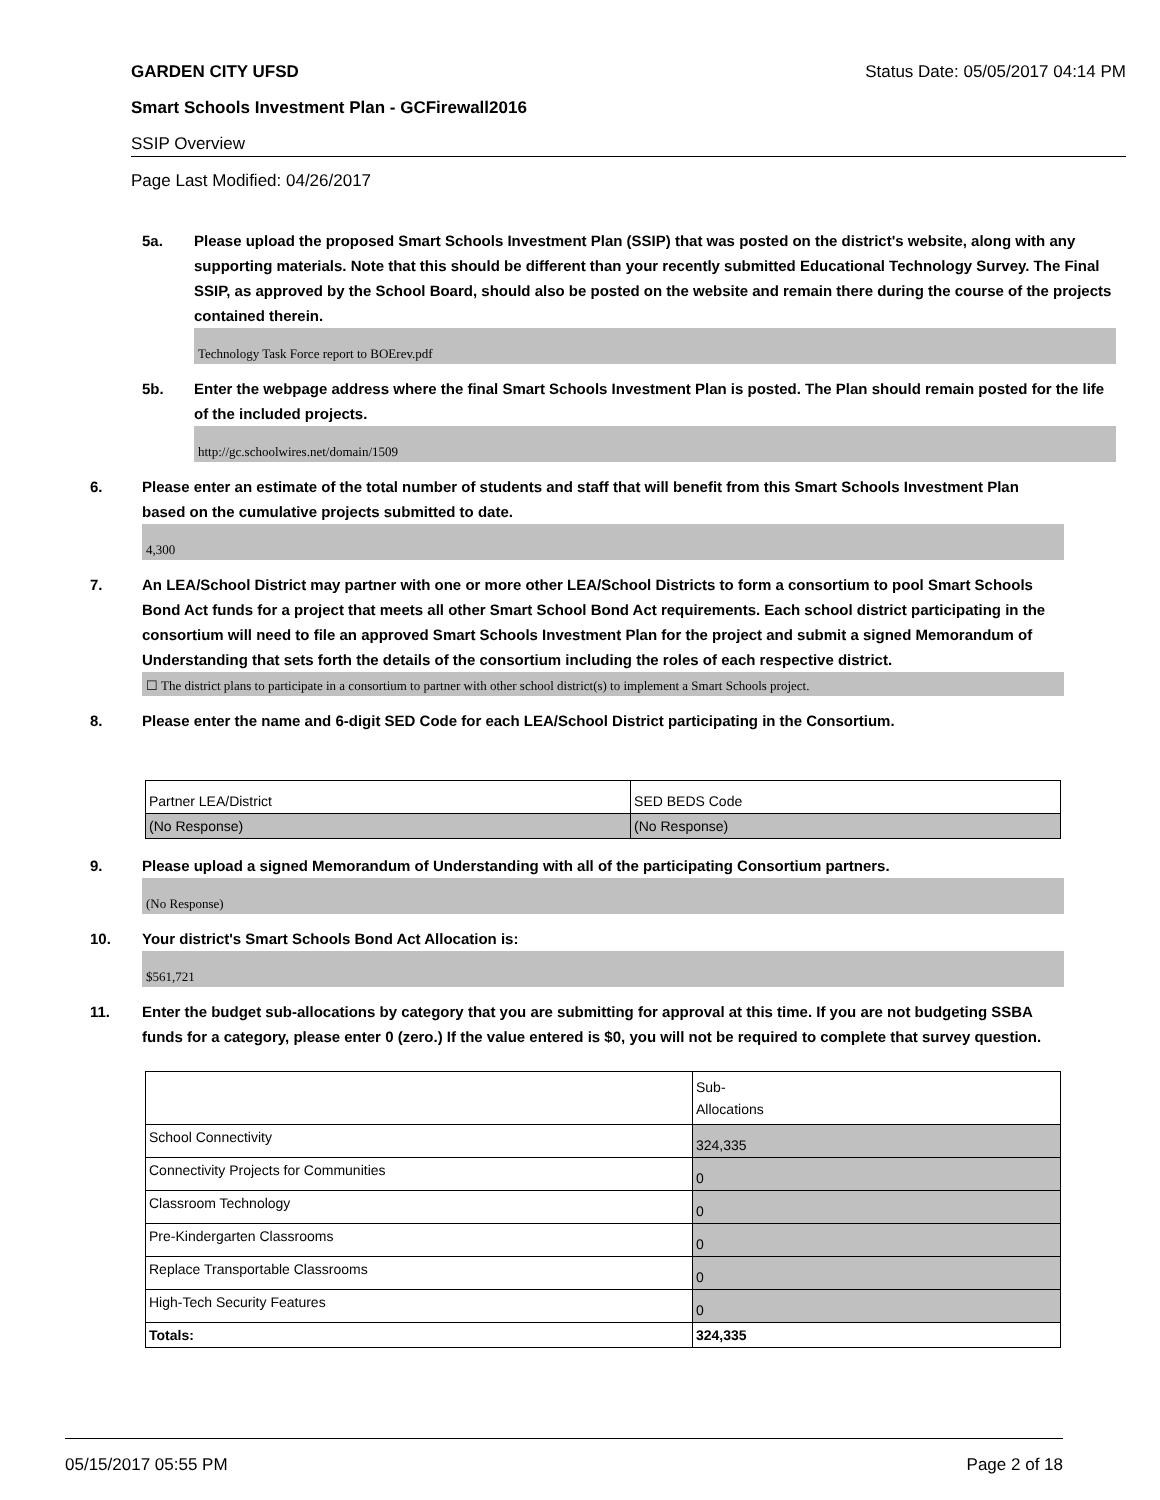GARDEN CITY UFSD Status Date: 05/05/2017 04:14 PM
Smart Schools Investment Plan - GCFirewall2016
SSIP Overview
Page Last Modified: 04/26/2017
5a. Please upload the proposed Smart Schools Investment Plan (SSIP) that was posted on the district's website, along with any supporting materials. Note that this should be different than your recently submitted Educational Technology Survey. The Final SSIP, as approved by the School Board, should also be posted on the website and remain there during the course of the projects contained therein.
Technology Task Force report to BOErev.pdf
5b. Enter the webpage address where the final Smart Schools Investment Plan is posted. The Plan should remain posted for the life of the included projects.
http://gc.schoolwires.net/domain/1509
6. Please enter an estimate of the total number of students and staff that will benefit from this Smart Schools Investment Plan based on the cumulative projects submitted to date.
4,300
7. An LEA/School District may partner with one or more other LEA/School Districts to form a consortium to pool Smart Schools Bond Act funds for a project that meets all other Smart School Bond Act requirements. Each school district participating in the consortium will need to file an approved Smart Schools Investment Plan for the project and submit a signed Memorandum of Understanding that sets forth the details of the consortium including the roles of each respective district.
☐ The district plans to participate in a consortium to partner with other school district(s) to implement a Smart Schools project.
8. Please enter the name and 6-digit SED Code for each LEA/School District participating in the Consortium.
| Partner LEA/District | SED BEDS Code |
| (No Response) | (No Response) |
9. Please upload a signed Memorandum of Understanding with all of the participating Consortium partners.
(No Response)
10. Your district's Smart Schools Bond Act Allocation is:
$561,721
11. Enter the budget sub-allocations by category that you are submitting for approval at this time. If you are not budgeting SSBA funds for a category, please enter 0 (zero.) If the value entered is $0, you will not be required to complete that survey question.
| | Sub- Allocations |
| School Connectivity | 324,335 |
| Connectivity Projects for Communities | 0 |
| Classroom Technology | 0 |
| Pre-Kindergarten Classrooms | 0 |
| Replace Transportable Classrooms | 0 |
| High-Tech Security Features | 0 |
| Totals: | 324,335 |
05/15/2017 05:55 PM Page 2 of 18